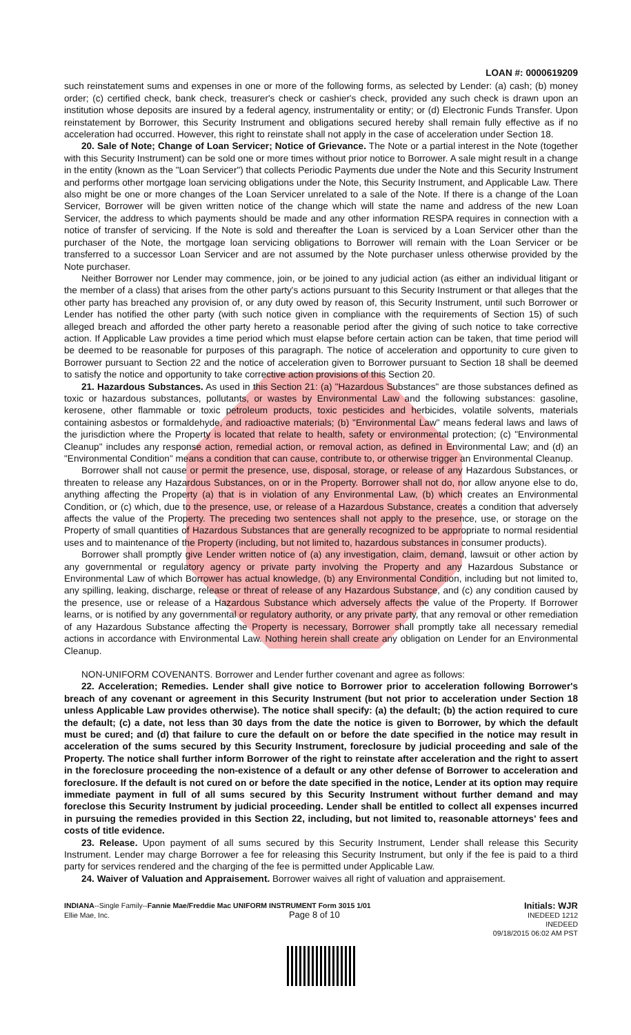LOAN #: 0000619209
such reinstatement sums and expenses in one or more of the following forms, as selected by Lender: (a) cash; (b) money order; (c) certified check, bank check, treasurer's check or cashier's check, provided any such check is drawn upon an institution whose deposits are insured by a federal agency, instrumentality or entity; or (d) Electronic Funds Transfer. Upon reinstatement by Borrower, this Security Instrument and obligations secured hereby shall remain fully effective as if no acceleration had occurred. However, this right to reinstate shall not apply in the case of acceleration under Section 18.
20. Sale of Note; Change of Loan Servicer; Notice of Grievance. The Note or a partial interest in the Note (together with this Security Instrument) can be sold one or more times without prior notice to Borrower. A sale might result in a change in the entity (known as the "Loan Servicer") that collects Periodic Payments due under the Note and this Security Instrument and performs other mortgage loan servicing obligations under the Note, this Security Instrument, and Applicable Law. There also might be one or more changes of the Loan Servicer unrelated to a sale of the Note. If there is a change of the Loan Servicer, Borrower will be given written notice of the change which will state the name and address of the new Loan Servicer, the address to which payments should be made and any other information RESPA requires in connection with a notice of transfer of servicing. If the Note is sold and thereafter the Loan is serviced by a Loan Servicer other than the purchaser of the Note, the mortgage loan servicing obligations to Borrower will remain with the Loan Servicer or be transferred to a successor Loan Servicer and are not assumed by the Note purchaser unless otherwise provided by the Note purchaser.
Neither Borrower nor Lender may commence, join, or be joined to any judicial action (as either an individual litigant or the member of a class) that arises from the other party's actions pursuant to this Security Instrument or that alleges that the other party has breached any provision of, or any duty owed by reason of, this Security Instrument, until such Borrower or Lender has notified the other party (with such notice given in compliance with the requirements of Section 15) of such alleged breach and afforded the other party hereto a reasonable period after the giving of such notice to take corrective action. If Applicable Law provides a time period which must elapse before certain action can be taken, that time period will be deemed to be reasonable for purposes of this paragraph. The notice of acceleration and opportunity to cure given to Borrower pursuant to Section 22 and the notice of acceleration given to Borrower pursuant to Section 18 shall be deemed to satisfy the notice and opportunity to take corrective action provisions of this Section 20.
21. Hazardous Substances. As used in this Section 21: (a) "Hazardous Substances" are those substances defined as toxic or hazardous substances, pollutants, or wastes by Environmental Law and the following substances: gasoline, kerosene, other flammable or toxic petroleum products, toxic pesticides and herbicides, volatile solvents, materials containing asbestos or formaldehyde, and radioactive materials; (b) "Environmental Law" means federal laws and laws of the jurisdiction where the Property is located that relate to health, safety or environmental protection; (c) "Environmental Cleanup" includes any response action, remedial action, or removal action, as defined in Environmental Law; and (d) an "Environmental Condition" means a condition that can cause, contribute to, or otherwise trigger an Environmental Cleanup.
Borrower shall not cause or permit the presence, use, disposal, storage, or release of any Hazardous Substances, or threaten to release any Hazardous Substances, on or in the Property. Borrower shall not do, nor allow anyone else to do, anything affecting the Property (a) that is in violation of any Environmental Law, (b) which creates an Environmental Condition, or (c) which, due to the presence, use, or release of a Hazardous Substance, creates a condition that adversely affects the value of the Property. The preceding two sentences shall not apply to the presence, use, or storage on the Property of small quantities of Hazardous Substances that are generally recognized to be appropriate to normal residential uses and to maintenance of the Property (including, but not limited to, hazardous substances in consumer products).
Borrower shall promptly give Lender written notice of (a) any investigation, claim, demand, lawsuit or other action by any governmental or regulatory agency or private party involving the Property and any Hazardous Substance or Environmental Law of which Borrower has actual knowledge, (b) any Environmental Condition, including but not limited to, any spilling, leaking, discharge, release or threat of release of any Hazardous Substance, and (c) any condition caused by the presence, use or release of a Hazardous Substance which adversely affects the value of the Property. If Borrower learns, or is notified by any governmental or regulatory authority, or any private party, that any removal or other remediation of any Hazardous Substance affecting the Property is necessary, Borrower shall promptly take all necessary remedial actions in accordance with Environmental Law. Nothing herein shall create any obligation on Lender for an Environmental Cleanup.
NON-UNIFORM COVENANTS. Borrower and Lender further covenant and agree as follows:
22. Acceleration; Remedies. Lender shall give notice to Borrower prior to acceleration following Borrower's breach of any covenant or agreement in this Security Instrument (but not prior to acceleration under Section 18 unless Applicable Law provides otherwise). The notice shall specify: (a) the default; (b) the action required to cure the default; (c) a date, not less than 30 days from the date the notice is given to Borrower, by which the default must be cured; and (d) that failure to cure the default on or before the date specified in the notice may result in acceleration of the sums secured by this Security Instrument, foreclosure by judicial proceeding and sale of the Property. The notice shall further inform Borrower of the right to reinstate after acceleration and the right to assert in the foreclosure proceeding the non-existence of a default or any other defense of Borrower to acceleration and foreclosure. If the default is not cured on or before the date specified in the notice, Lender at its option may require immediate payment in full of all sums secured by this Security Instrument without further demand and may foreclose this Security Instrument by judicial proceeding. Lender shall be entitled to collect all expenses incurred in pursuing the remedies provided in this Section 22, including, but not limited to, reasonable attorneys' fees and costs of title evidence.
23. Release. Upon payment of all sums secured by this Security Instrument, Lender shall release this Security Instrument. Lender may charge Borrower a fee for releasing this Security Instrument, but only if the fee is paid to a third party for services rendered and the charging of the fee is permitted under Applicable Law.
24. Waiver of Valuation and Appraisement. Borrower waives all right of valuation and appraisement.
INDIANA--Single Family--Fannie Mae/Freddie Mac UNIFORM INSTRUMENT Form 3015 1/01
Ellie Mae, Inc. Page 8 of 10
Initials: WJR
INEDEED 1212
INEDEED
09/18/2015 06:02 AM PST